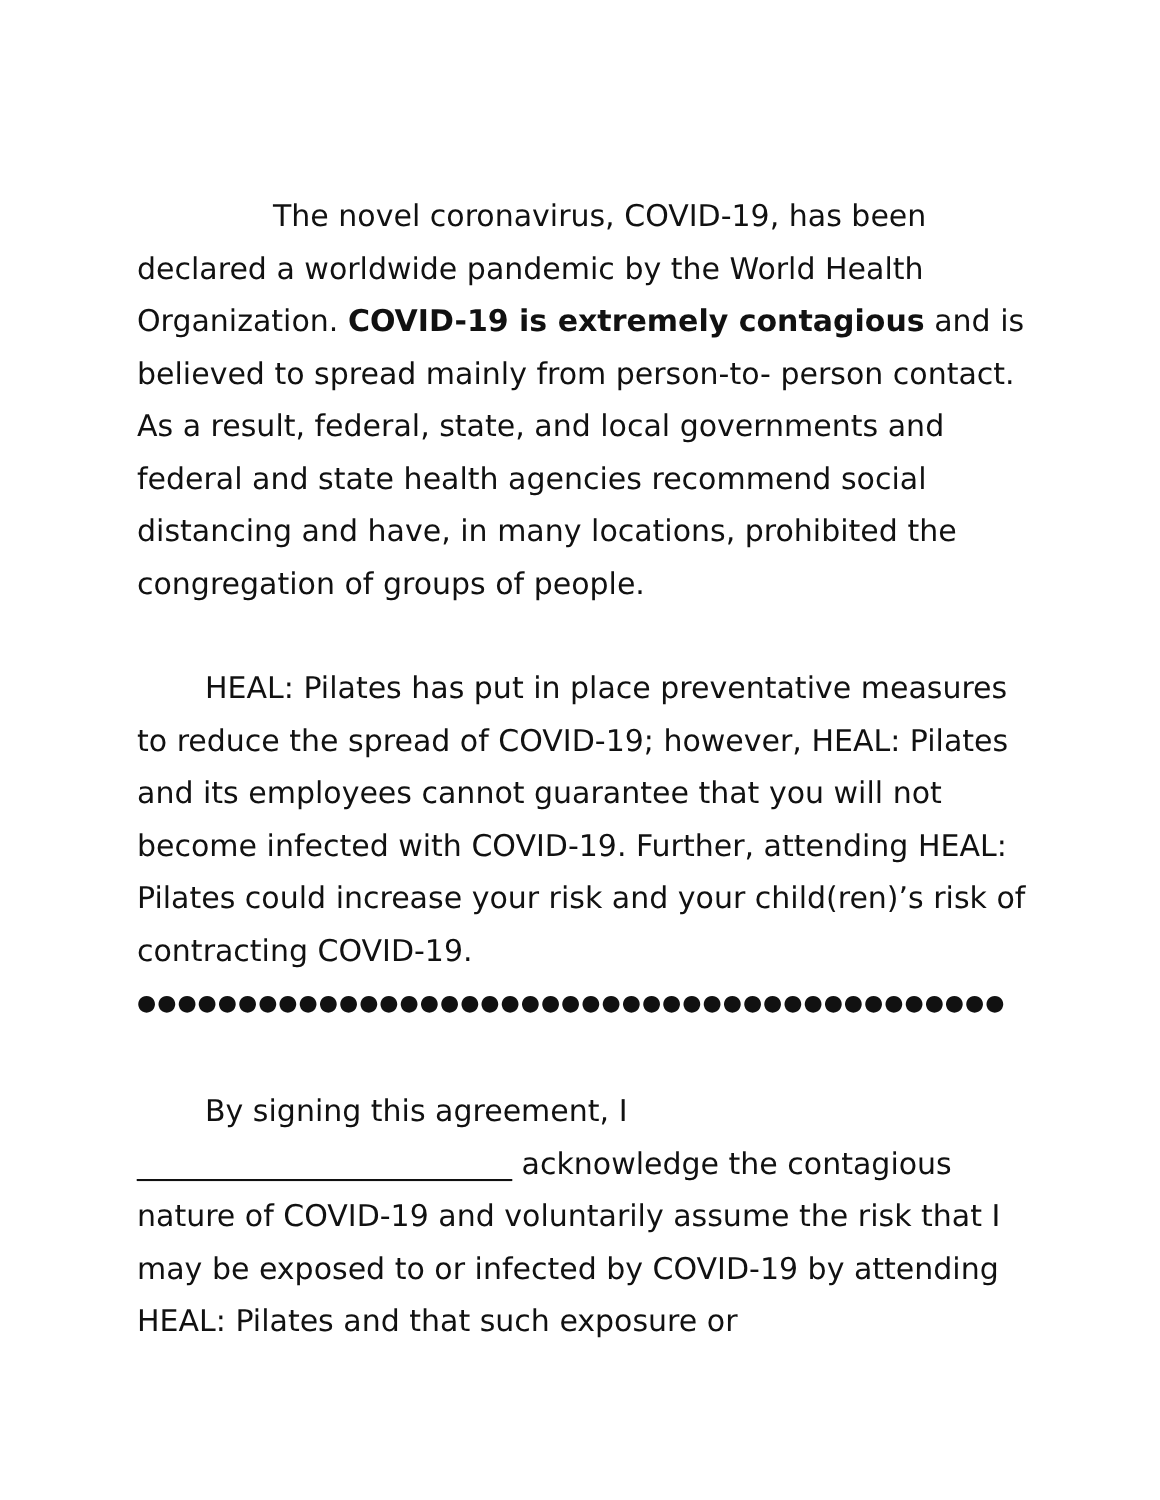The novel coronavirus, COVID-19, has been declared a worldwide pandemic by the World Health Organization. COVID-19 is extremely contagious and is believed to spread mainly from person-to- person contact. As a result, federal, state, and local governments and federal and state health agencies recommend social distancing and have, in many locations, prohibited the congregation of groups of people.
HEAL: Pilates has put in place preventative measures to reduce the spread of COVID-19; however, HEAL: Pilates and its employees cannot guarantee that you will not become infected with COVID-19. Further, attending HEAL: Pilates could increase your risk and your child(ren)’s risk of contracting COVID-19.
●●●●●●●●●●●●●●●●●●●●●●●●●●●●●●●●●●●●●●●●●●●
By signing this agreement, I
_________________________ acknowledge the contagious nature of COVID-19 and voluntarily assume the risk that I may be exposed to or infected by COVID-19 by attending HEAL: Pilates and that such exposure or